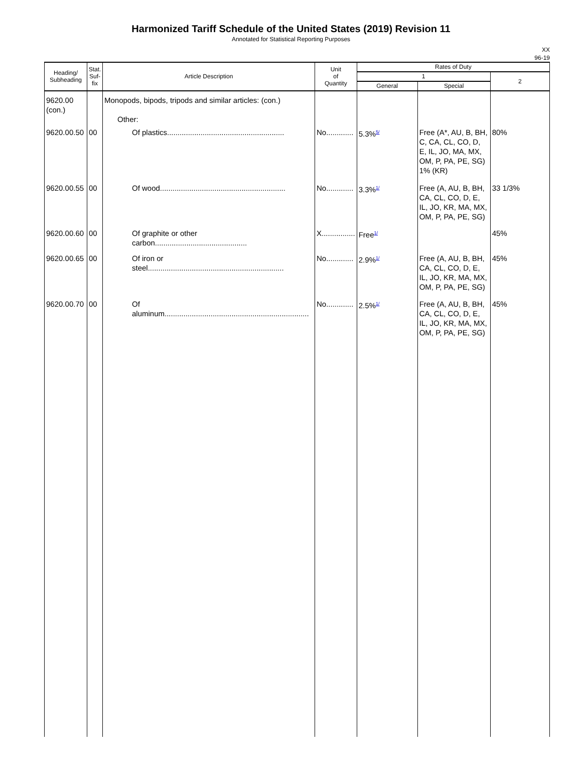Harmonized Tariff Schedule of the United States (2019) Revision 11
Annotated for Statistical Reporting Purposes
XX
96-19
| Heading/ Subheading | Stat. Suf- fix | Article Description | Unit of Quantity | Rates of Duty | | |
| --- | --- | --- | --- | --- | --- | --- |
| | | | | 1 | | 2 |
| | | | | General | Special | |
| 9620.00 (con.) | | Monopods, bipods, tripods and similar articles: (con.) Other: | | | | |
| 9620.00.50 | 00 | Of plastics........................................................ | No............. | 5.3%<sup>5/</sup> | Free (A*, AU, B, BH, C, CA, CL, CO, D, E, IL, JO, MA, MX, OM, P, PA, PE, SG) 1% (KR) | 80% |
| 9620.00.55 | 00 | Of wood............................................................ | No............. | 3.3%<sup>1/</sup> | Free (A, AU, B, BH, CA, CL, CO, D, E, IL, JO, KR, MA, MX, OM, P, PA, PE, SG) | 33 1/3% |
| 9620.00.60 | 00 | Of graphite or other carbon............................................ | X................ | Free<sup>1/</sup> | | 45% |
| 9620.00.65 | 00 | Of iron or steel................................................................. | No............. | 2.9%<sup>1/</sup> | Free (A, AU, B, BH, CA, CL, CO, D, E, IL, JO, KR, MA, MX, OM, P, PA, PE, SG) | 45% |
| 9620.00.70 | 00 | Of aluminum..................................................................... | No............. | 2.5%<sup>1/</sup> | Free (A, AU, B, BH, CA, CL, CO, D, E, IL, JO, KR, MA, MX, OM, P, PA, PE, SG) | 45% |